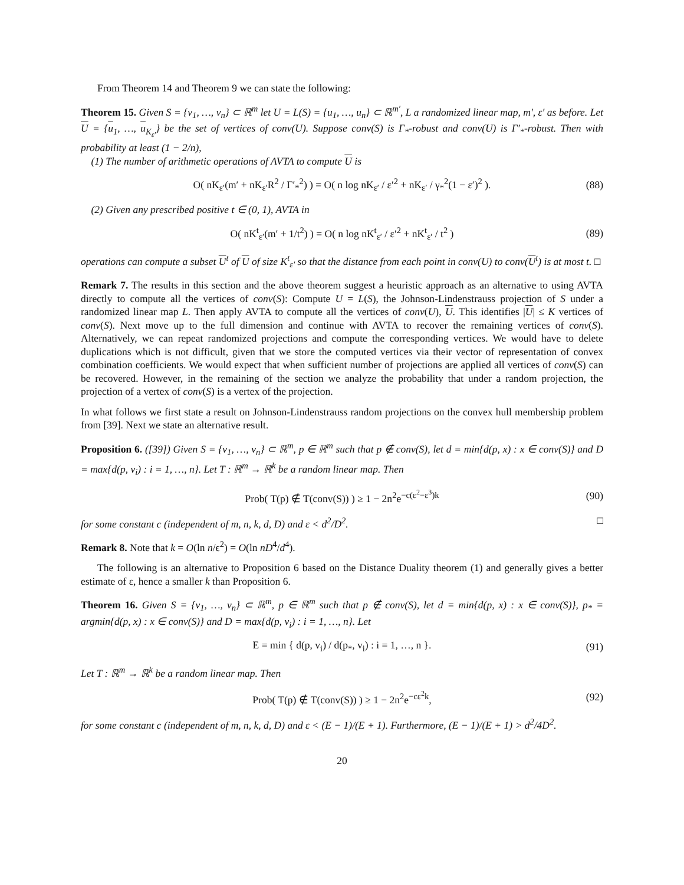From Theorem 14 and Theorem 9 we can state the following:
Theorem 15. Given S = {v<sub>1</sub>, …, v<sub>n</sub>} ⊂ ℝ<sup>m</sup> let U = L(S) = {u<sub>1</sub>, …, u<sub>n</sub>} ⊂ ℝ<sup>m′</sup>, L a randomized linear map, m′, ε′ as before. Let U = {u<sub>1</sub>, …, u<sub>K<sub>ε′</sub></sub>} be the set of vertices of conv(U). Suppose conv(S) is Γ<sub>*</sub>-robust and conv(U) is Γ′<sub>*</sub>-robust. Then with probability at least (1 − 2/n),
(1) The number of arithmetic operations of AVTA to compute U is
O( nK<sub>ε′</sub>(m′ + nK<sub>ε′</sub>R<sup>2</sup> / Γ′<sub>*</sub><sup>2</sup>) ) = O( n log nK<sub>ε′</sub> / ε′<sup>2</sup> + nK<sub>ε′</sub> / γ<sub>*</sub><sup>2</sup>(1 − ε′)<sup>2</sup> ). (88)
(2) Given any prescribed positive t ∈ (0, 1), AVTA in
O( nK<sup>t</sup><sub>ε′</sub>(m′ + 1/t<sup>2</sup>) ) = O( n log nK<sup>t</sup><sub>ε′</sub> / ε′<sup>2</sup> + nK<sup>t</sup><sub>ε′</sub> / t<sup>2</sup> ) (89)
operations can compute a subset U<sup>t</sup> of U of size K<sup>t</sup><sub>ε′</sub> so that the distance from each point in conv(U) to conv(U<sup>t</sup>) is at most t. □
Remark 7. The results in this section and the above theorem suggest a heuristic approach as an alternative to using AVTA directly to compute all the vertices of conv(S): Compute U = L(S), the Johnson-Lindenstrauss projection of S under a randomized linear map L. Then apply AVTA to compute all the vertices of conv(U), U. This identifies |U| ≤ K vertices of conv(S). Next move up to the full dimension and continue with AVTA to recover the remaining vertices of conv(S). Alternatively, we can repeat randomized projections and compute the corresponding vertices. We would have to delete duplications which is not difficult, given that we store the computed vertices via their vector of representation of convex combination coefficients. We would expect that when sufficient number of projections are applied all vertices of conv(S) can be recovered. However, in the remaining of the section we analyze the probability that under a random projection, the projection of a vertex of conv(S) is a vertex of the projection.
In what follows we first state a result on Johnson-Lindenstrauss random projections on the convex hull membership problem from [39]. Next we state an alternative result.
Proposition 6. ([39]) Given S = {v<sub>1</sub>, …, v<sub>n</sub>} ⊂ ℝ<sup>m</sup>, p ∈ ℝ<sup>m</sup> such that p ∉ conv(S), let d = min{d(p, x) : x ∈ conv(S)} and D = max{d(p, v<sub>i</sub>) : i = 1, …, n}. Let T : ℝ<sup>m</sup> → ℝ<sup>k</sup> be a random linear map. Then
Prob( T(p) ∉ T(conv(S)) ) ≥ 1 − 2n<sup>2</sup>e<sup>−c(ε<sup>2</sup>−ε<sup>3</sup>)k</sup> (90)
for some constant c (independent of m, n, k, d, D) and ε < d<sup>2</sup>/D<sup>2</sup>. □
Remark 8. Note that k = O(ln n/ϵ<sup>2</sup>) = O(ln nD<sup>4</sup>/d<sup>4</sup>).
The following is an alternative to Proposition 6 based on the Distance Duality theorem (1) and generally gives a better estimate of ε, hence a smaller k than Proposition 6.
Theorem 16. Given S = {v<sub>1</sub>, …, v<sub>n</sub>} ⊂ ℝ<sup>m</sup>, p ∈ ℝ<sup>m</sup> such that p ∉ conv(S), let d = min{d(p, x) : x ∈ conv(S)}, p<sub>*</sub> = argmin{d(p, x) : x ∈ conv(S)} and D = max{d(p, v<sub>i</sub>) : i = 1, …, n}. Let
E = min { d(p, v<sub>i</sub>) / d(p<sub>*</sub>, v<sub>i</sub>) : i = 1, …, n }. (91)
Let T : ℝ<sup>m</sup> → ℝ<sup>k</sup> be a random linear map. Then
Prob( T(p) ∉ T(conv(S)) ) ≥ 1 − 2n<sup>2</sup>e<sup>−cε<sup>2</sup>k</sup>, (92)
for some constant c (independent of m, n, k, d, D) and ε < (E − 1)/(E + 1). Furthermore, (E − 1)/(E + 1) > d<sup>2</sup>/4D<sup>2</sup>.
20